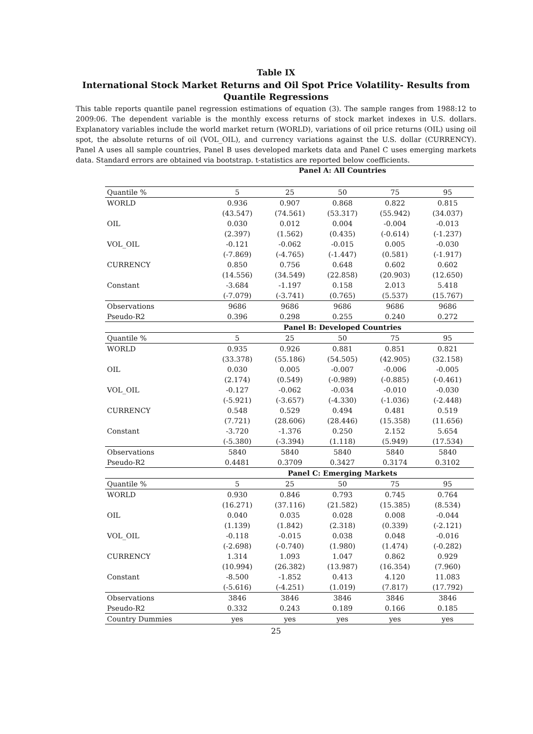Table IX
International Stock Market Returns and Oil Spot Price Volatility- Results from Quantile Regressions
This table reports quantile panel regression estimations of equation (3). The sample ranges from 1988:12 to 2009:06. The dependent variable is the monthly excess returns of stock market indexes in U.S. dollars. Explanatory variables include the world market return (WORLD), variations of oil price returns (OIL) using oil spot, the absolute returns of oil (VOL_OIL), and currency variations against the U.S. dollar (CURRENCY). Panel A uses all sample countries, Panel B uses developed markets data and Panel C uses emerging markets data. Standard errors are obtained via bootstrap. t-statistics are reported below coefficients.
| | Panel A: All Countries | | | | |
| --- | --- | --- | --- | --- | --- |
| Quantile % | 5 | 25 | 50 | 75 | 95 |
| WORLD | 0.936 | 0.907 | 0.868 | 0.822 | 0.815 |
| | (43.547) | (74.561) | (53.317) | (55.942) | (34.037) |
| OIL | 0.030 | 0.012 | 0.004 | -0.004 | -0.013 |
| | (2.397) | (1.562) | (0.435) | (-0.614) | (-1.237) |
| VOL_OIL | -0.121 | -0.062 | -0.015 | 0.005 | -0.030 |
| | (-7.869) | (-4.765) | (-1.447) | (0.581) | (-1.917) |
| CURRENCY | 0.850 | 0.756 | 0.648 | 0.602 | 0.602 |
| | (14.556) | (34.549) | (22.858) | (20.903) | (12.650) |
| Constant | -3.684 | -1.197 | 0.158 | 2.013 | 5.418 |
| | (-7.079) | (-3.741) | (0.765) | (5.537) | (15.767) |
| Observations | 9686 | 9686 | 9686 | 9686 | 9686 |
| Pseudo-R2 | 0.396 | 0.298 | 0.255 | 0.240 | 0.272 |
| | Panel B: Developed Countries | | | | |
| Quantile % | 5 | 25 | 50 | 75 | 95 |
| WORLD | 0.935 | 0.926 | 0.881 | 0.851 | 0.821 |
| | (33.378) | (55.186) | (54.505) | (42.905) | (32.158) |
| OIL | 0.030 | 0.005 | -0.007 | -0.006 | -0.005 |
| | (2.174) | (0.549) | (-0.989) | (-0.885) | (-0.461) |
| VOL_OIL | -0.127 | -0.062 | -0.034 | -0.010 | -0.030 |
| | (-5.921) | (-3.657) | (-4.330) | (-1.036) | (-2.448) |
| CURRENCY | 0.548 | 0.529 | 0.494 | 0.481 | 0.519 |
| | (7.721) | (28.606) | (28.446) | (15.358) | (11.656) |
| Constant | -3.720 | -1.376 | 0.250 | 2.152 | 5.654 |
| | (-5.380) | (-3.394) | (1.118) | (5.949) | (17.534) |
| Observations | 5840 | 5840 | 5840 | 5840 | 5840 |
| Pseudo-R2 | 0.4481 | 0.3709 | 0.3427 | 0.3174 | 0.3102 |
| | Panel C: Emerging Markets | | | | |
| Quantile % | 5 | 25 | 50 | 75 | 95 |
| WORLD | 0.930 | 0.846 | 0.793 | 0.745 | 0.764 |
| | (16.271) | (37.116) | (21.582) | (15.385) | (8.534) |
| OIL | 0.040 | 0.035 | 0.028 | 0.008 | -0.044 |
| | (1.139) | (1.842) | (2.318) | (0.339) | (-2.121) |
| VOL_OIL | -0.118 | -0.015 | 0.038 | 0.048 | -0.016 |
| | (-2.698) | (-0.740) | (1.980) | (1.474) | (-0.282) |
| CURRENCY | 1.314 | 1.093 | 1.047 | 0.862 | 0.929 |
| | (10.994) | (26.382) | (13.987) | (16.354) | (7.960) |
| Constant | -8.500 | -1.852 | 0.413 | 4.120 | 11.083 |
| | (-5.616) | (-4.251) | (1.019) | (7.817) | (17.792) |
| Observations | 3846 | 3846 | 3846 | 3846 | 3846 |
| Pseudo-R2 | 0.332 | 0.243 | 0.189 | 0.166 | 0.185 |
| Country Dummies | yes | yes | yes | yes | yes |
25